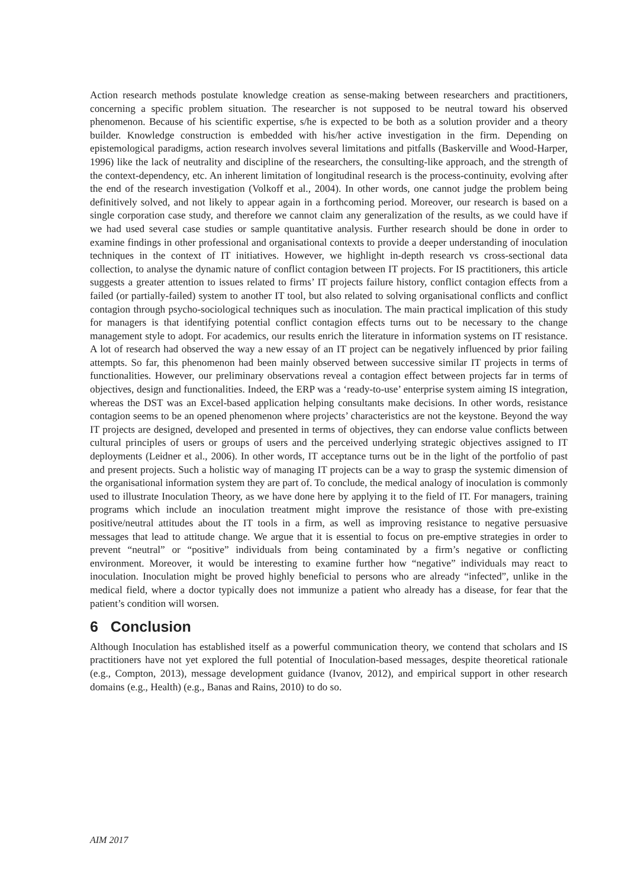Action research methods postulate knowledge creation as sense-making between researchers and practitioners, concerning a specific problem situation. The researcher is not supposed to be neutral toward his observed phenomenon. Because of his scientific expertise, s/he is expected to be both as a solution provider and a theory builder. Knowledge construction is embedded with his/her active investigation in the firm. Depending on epistemological paradigms, action research involves several limitations and pitfalls (Baskerville and Wood-Harper, 1996) like the lack of neutrality and discipline of the researchers, the consulting-like approach, and the strength of the context-dependency, etc. An inherent limitation of longitudinal research is the process-continuity, evolving after the end of the research investigation (Volkoff et al., 2004). In other words, one cannot judge the problem being definitively solved, and not likely to appear again in a forthcoming period. Moreover, our research is based on a single corporation case study, and therefore we cannot claim any generalization of the results, as we could have if we had used several case studies or sample quantitative analysis. Further research should be done in order to examine findings in other professional and organisational contexts to provide a deeper understanding of inoculation techniques in the context of IT initiatives. However, we highlight in-depth research vs cross-sectional data collection, to analyse the dynamic nature of conflict contagion between IT projects. For IS practitioners, this article suggests a greater attention to issues related to firms’ IT projects failure history, conflict contagion effects from a failed (or partially-failed) system to another IT tool, but also related to solving organisational conflicts and conflict contagion through psycho-sociological techniques such as inoculation. The main practical implication of this study for managers is that identifying potential conflict contagion effects turns out to be necessary to the change management style to adopt. For academics, our results enrich the literature in information systems on IT resistance. A lot of research had observed the way a new essay of an IT project can be negatively influenced by prior failing attempts. So far, this phenomenon had been mainly observed between successive similar IT projects in terms of functionalities. However, our preliminary observations reveal a contagion effect between projects far in terms of objectives, design and functionalities. Indeed, the ERP was a ‘ready-to-use’ enterprise system aiming IS integration, whereas the DST was an Excel-based application helping consultants make decisions. In other words, resistance contagion seems to be an opened phenomenon where projects’ characteristics are not the keystone. Beyond the way IT projects are designed, developed and presented in terms of objectives, they can endorse value conflicts between cultural principles of users or groups of users and the perceived underlying strategic objectives assigned to IT deployments (Leidner et al., 2006). In other words, IT acceptance turns out be in the light of the portfolio of past and present projects. Such a holistic way of managing IT projects can be a way to grasp the systemic dimension of the organisational information system they are part of. To conclude, the medical analogy of inoculation is commonly used to illustrate Inoculation Theory, as we have done here by applying it to the field of IT. For managers, training programs which include an inoculation treatment might improve the resistance of those with pre-existing positive/neutral attitudes about the IT tools in a firm, as well as improving resistance to negative persuasive messages that lead to attitude change. We argue that it is essential to focus on pre-emptive strategies in order to prevent “neutral” or “positive” individuals from being contaminated by a firm’s negative or conflicting environment. Moreover, it would be interesting to examine further how “negative” individuals may react to inoculation. Inoculation might be proved highly beneficial to persons who are already “infected”, unlike in the medical field, where a doctor typically does not immunize a patient who already has a disease, for fear that the patient’s condition will worsen.
6 Conclusion
Although Inoculation has established itself as a powerful communication theory, we contend that scholars and IS practitioners have not yet explored the full potential of Inoculation-based messages, despite theoretical rationale (e.g., Compton, 2013), message development guidance (Ivanov, 2012), and empirical support in other research domains (e.g., Health) (e.g., Banas and Rains, 2010) to do so.
AIM 2017